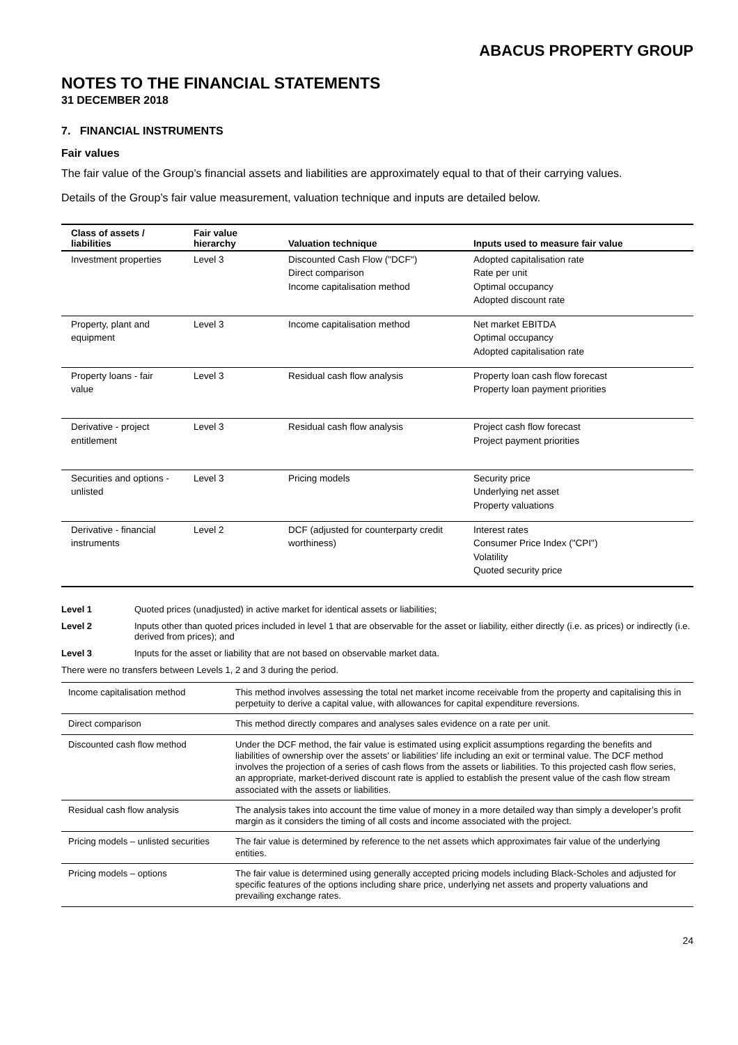ABACUS PROPERTY GROUP
NOTES TO THE FINANCIAL STATEMENTS
31 DECEMBER 2018
7. FINANCIAL INSTRUMENTS
Fair values
The fair value of the Group’s financial assets and liabilities are approximately equal to that of their carrying values.
Details of the Group’s fair value measurement, valuation technique and inputs are detailed below.
| Class of assets / liabilities | Fair value hierarchy | Valuation technique | Inputs used to measure fair value |
| --- | --- | --- | --- |
| Investment properties | Level 3 | Discounted Cash Flow ("DCF") Direct comparison Income capitalisation method | Adopted capitalisation rate Rate per unit Optimal occupancy Adopted discount rate |
| Property, plant and equipment | Level 3 | Income capitalisation method | Net market EBITDA Optimal occupancy Adopted capitalisation rate |
| Property loans - fair value | Level 3 | Residual cash flow analysis | Property loan cash flow forecast Property loan payment priorities |
| Derivative - project entitlement | Level 3 | Residual cash flow analysis | Project cash flow forecast Project payment priorities |
| Securities and options - unlisted | Level 3 | Pricing models | Security price Underlying net asset Property valuations |
| Derivative - financial instruments | Level 2 | DCF (adjusted for counterparty credit worthiness) | Interest rates Consumer Price Index ("CPI") Volatility Quoted security price |
Level 1 Quoted prices (unadjusted) in active market for identical assets or liabilities;
Level 2 Inputs other than quoted prices included in level 1 that are observable for the asset or liability, either directly (i.e. as prices) or indirectly (i.e. derived from prices); and
Level 3 Inputs for the asset or liability that are not based on observable market data.
There were no transfers between Levels 1, 2 and 3 during the period.
| Income capitalisation method | This method involves assessing the total net market income receivable from the property and capitalising this in perpetuity to derive a capital value, with allowances for capital expenditure reversions. |
| Direct comparison | This method directly compares and analyses sales evidence on a rate per unit. |
| Discounted cash flow method | Under the DCF method, the fair value is estimated using explicit assumptions regarding the benefits and liabilities of ownership over the assets’ or liabilities’ life including an exit or terminal value. The DCF method involves the projection of a series of cash flows from the assets or liabilities. To this projected cash flow series, an appropriate, market-derived discount rate is applied to establish the present value of the cash flow stream associated with the assets or liabilities. |
| Residual cash flow analysis | The analysis takes into account the time value of money in a more detailed way than simply a developer’s profit margin as it considers the timing of all costs and income associated with the project. |
| Pricing models – unlisted securities | The fair value is determined by reference to the net assets which approximates fair value of the underlying entities. |
| Pricing models – options | The fair value is determined using generally accepted pricing models including Black-Scholes and adjusted for specific features of the options including share price, underlying net assets and property valuations and prevailing exchange rates. |
24